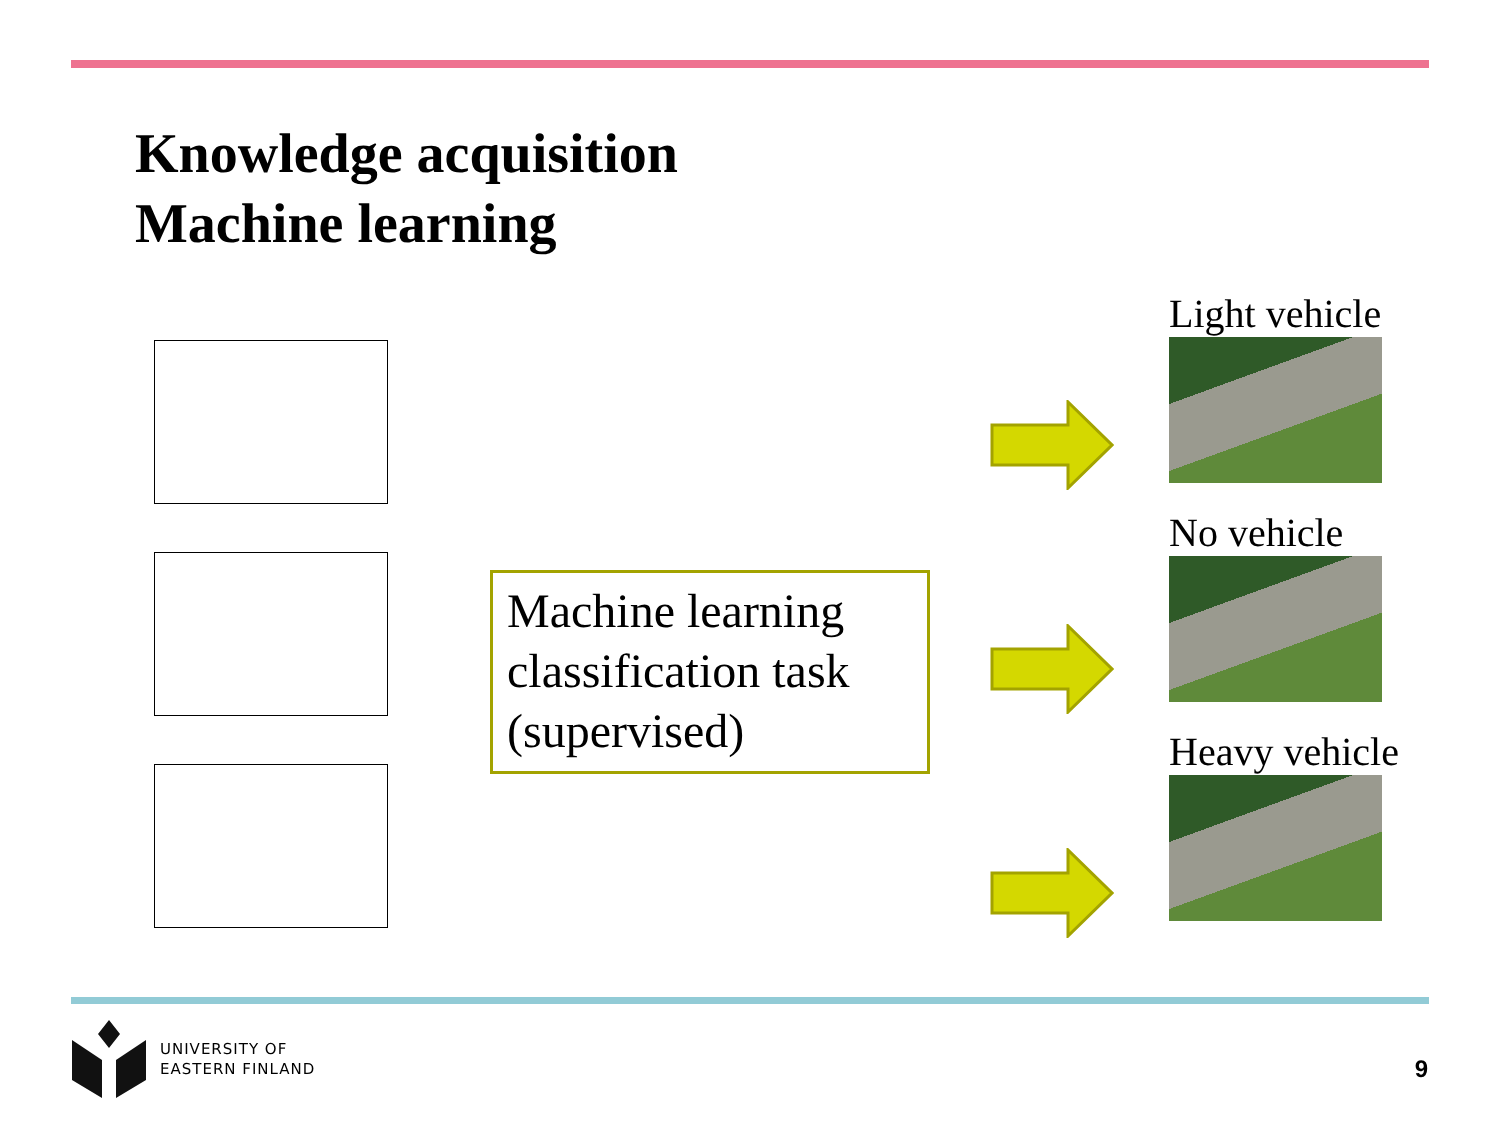Knowledge acquisition
Machine learning
Machine learning classification task (supervised)
Light vehicle
No vehicle
Heavy vehicle
UNIVERSITY OF
EASTERN FINLAND
9